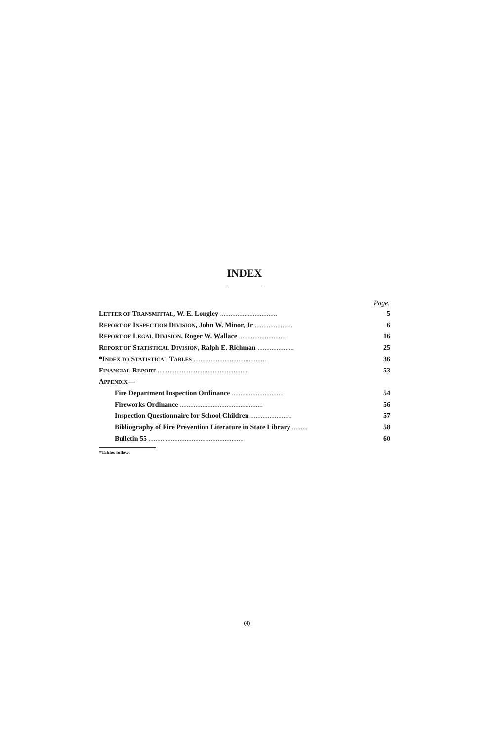INDEX
| | Page. |
| --- | --- |
| L ETTER OF T RANSMITTAL , W. E. Longley ................................. | 5 |
| R EPORT OF I NSPECTION D IVISION , John W. Minor, Jr ...................... | 6 |
| R EPORT OF L EGAL D IVISION , Roger W. Wallace ........................... | 16 |
| R EPORT OF S TATISTICAL D IVISION , Ralph E. Richman ..................... | 25 |
| *I NDEX TO S TATISTICAL T ABLES .......................................... | 36 |
| F INANCIAL R EPORT ..................................................... | 53 |
| A PPENDIX — | |
| Fire Department Inspection Ordinance .............................. | 54 |
| Fireworks Ordinance ................................................ | 56 |
| Inspection Questionnaire for School Children ........................ | 57 |
| Bibliography of Fire Prevention Literature in State Library ......... | 58 |
| Bulletin 55 ....................................................... | 60 |
*Tables follow.
(4)